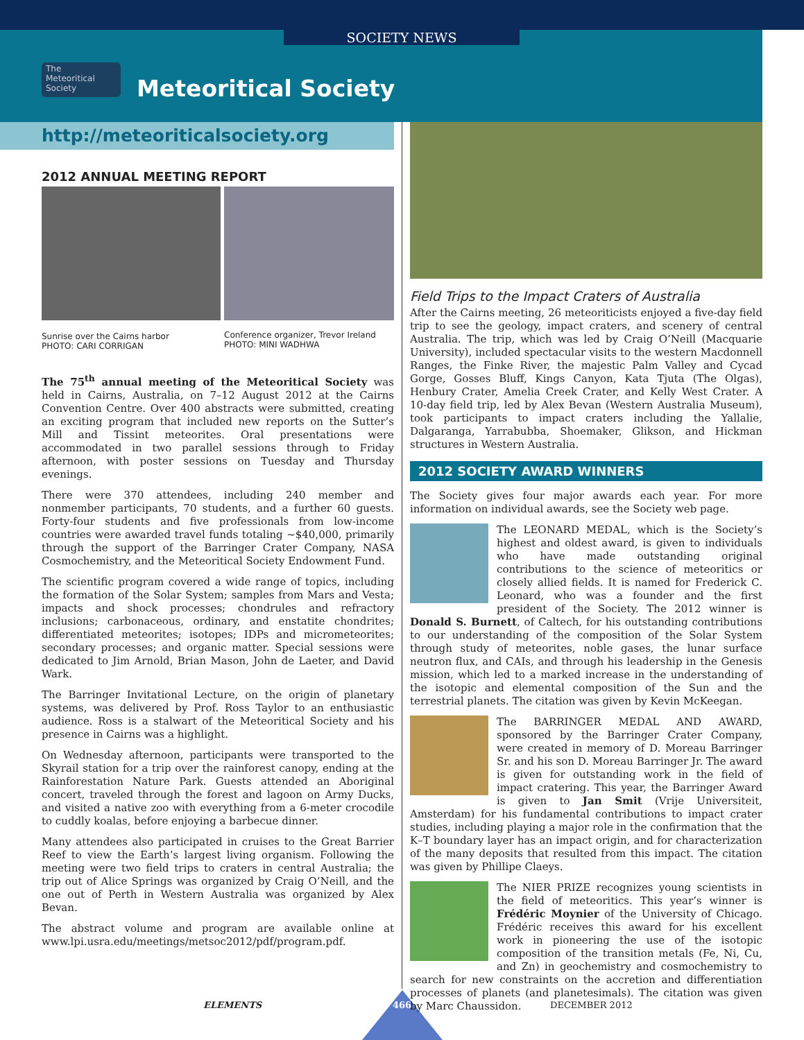SOCIETY NEWS
The
Meteoritical
Society
Meteoritical Society
http://meteoriticalsociety.org
2012 ANNUAL MEETING REPORT
Sunrise over the Cairns harbor
PHOTO: CARI CORRIGAN
Conference organizer, Trevor Ireland
PHOTO: MINI WADHWA
The 75<sup>th</sup> annual meeting of the Meteoritical Society was held in Cairns, Australia, on 7–12 August 2012 at the Cairns Convention Centre. Over 400 abstracts were submitted, creating an exciting program that included new reports on the Sutter’s Mill and Tissint meteorites. Oral presentations were accommodated in two parallel sessions through to Friday afternoon, with poster sessions on Tuesday and Thursday evenings.
There were 370 attendees, including 240 member and nonmember participants, 70 students, and a further 60 guests. Forty-four students and five professionals from low-income countries were awarded travel funds totaling ~$40,000, primarily through the support of the Barringer Crater Company, NASA Cosmochemistry, and the Meteoritical Society Endowment Fund.
The scientific program covered a wide range of topics, including the formation of the Solar System; samples from Mars and Vesta; impacts and shock processes; chondrules and refractory inclusions; carbonaceous, ordinary, and enstatite chondrites; differentiated meteorites; isotopes; IDPs and micrometeorites; secondary processes; and organic matter. Special sessions were dedicated to Jim Arnold, Brian Mason, John de Laeter, and David Wark.
The Barringer Invitational Lecture, on the origin of planetary systems, was delivered by Prof. Ross Taylor to an enthusiastic audience. Ross is a stalwart of the Meteoritical Society and his presence in Cairns was a highlight.
On Wednesday afternoon, participants were transported to the Skyrail station for a trip over the rainforest canopy, ending at the Rainforestation Nature Park. Guests attended an Aboriginal concert, traveled through the forest and lagoon on Army Ducks, and visited a native zoo with everything from a 6-meter crocodile to cuddly koalas, before enjoying a barbecue dinner.
Many attendees also participated in cruises to the Great Barrier Reef to view the Earth’s largest living organism. Following the meeting were two field trips to craters in central Australia; the trip out of Alice Springs was organized by Craig O’Neill, and the one out of Perth in Western Australia was organized by Alex Bevan.
The abstract volume and program are available online at www.lpi.usra.edu/meetings/metsoc2012/pdf/program.pdf.
Field Trips to the Impact Craters of Australia
After the Cairns meeting, 26 meteoriticists enjoyed a five-day field trip to see the geology, impact craters, and scenery of central Australia. The trip, which was led by Craig O’Neill (Macquarie University), included spectacular visits to the western Macdonnell Ranges, the Finke River, the majestic Palm Valley and Cycad Gorge, Gosses Bluff, Kings Canyon, Kata Tjuta (The Olgas), Henbury Crater, Amelia Creek Crater, and Kelly West Crater. A 10-day field trip, led by Alex Bevan (Western Australia Museum), took participants to impact craters including the Yallalie, Dalgaranga, Yarrabubba, Shoemaker, Glikson, and Hickman structures in Western Australia.
2012 SOCIETY AWARD WINNERS
The Society gives four major awards each year. For more information on individual awards, see the Society web page.
The LEONARD MEDAL, which is the Society’s highest and oldest award, is given to individuals who have made outstanding original contributions to the science of meteoritics or closely allied fields. It is named for Frederick C. Leonard, who was a founder and the first president of the Society. The 2012 winner is Donald S. Burnett, of Caltech, for his outstanding contributions to our understanding of the composition of the Solar System through study of meteorites, noble gases, the lunar surface neutron flux, and CAIs, and through his leadership in the Genesis mission, which led to a marked increase in the understanding of the isotopic and elemental composition of the Sun and the terrestrial planets. The citation was given by Kevin McKeegan.
The BARRINGER MEDAL AND AWARD, sponsored by the Barringer Crater Company, were created in memory of D. Moreau Barringer Sr. and his son D. Moreau Barringer Jr. The award is given for outstanding work in the field of impact cratering. This year, the Barringer Award is given to Jan Smit (Vrije Universiteit, Amsterdam) for his fundamental contributions to impact crater studies, including playing a major role in the confirmation that the K–T boundary layer has an impact origin, and for characterization of the many deposits that resulted from this impact. The citation was given by Phillipe Claeys.
The NIER PRIZE recognizes young scientists in the field of meteoritics. This year’s winner is Frédéric Moynier of the University of Chicago. Frédéric receives this award for his excellent work in pioneering the use of the isotopic composition of the transition metals (Fe, Ni, Cu, and Zn) in geochemistry and cosmochemistry to search for new constraints on the accretion and differentiation processes of planets (and planetesimals). The citation was given by Marc Chaussidon.
ELEMENTS 466 DECEMBER 2012